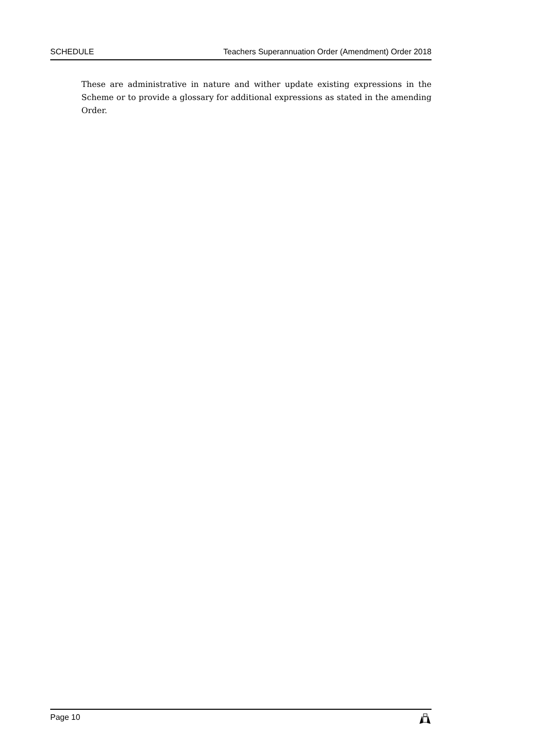SCHEDULE Teachers Superannuation Order (Amendment) Order 2018
These are administrative in nature and wither update existing expressions in the Scheme or to provide a glossary for additional expressions as stated in the amending Order.
Page 10